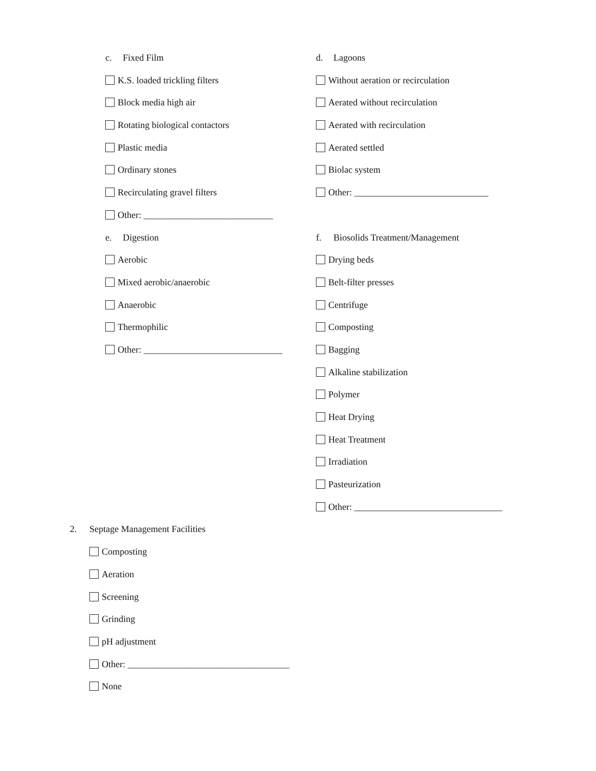c. Fixed Film
K.S. loaded trickling filters
Block media high air
Rotating biological contactors
Plastic media
Ordinary stones
Recirculating gravel filters
Other: ____________________________
e. Digestion
Aerobic
Mixed aerobic/anaerobic
Anaerobic
Thermophilic
Other: ______________________________
d. Lagoons
Without aeration or recirculation
Aerated without recirculation
Aerated with recirculation
Aerated settled
Biolac system
Other: _____________________________
f. Biosolids Treatment/Management
Drying beds
Belt-filter presses
Centrifuge
Composting
Bagging
Alkaline stabilization
Polymer
Heat Drying
Heat Treatment
Irradiation
Pasteurization
Other: ________________________________
2. Septage Management Facilities
Composting
Aeration
Screening
Grinding
pH adjustment
Other: ___________________________________
None